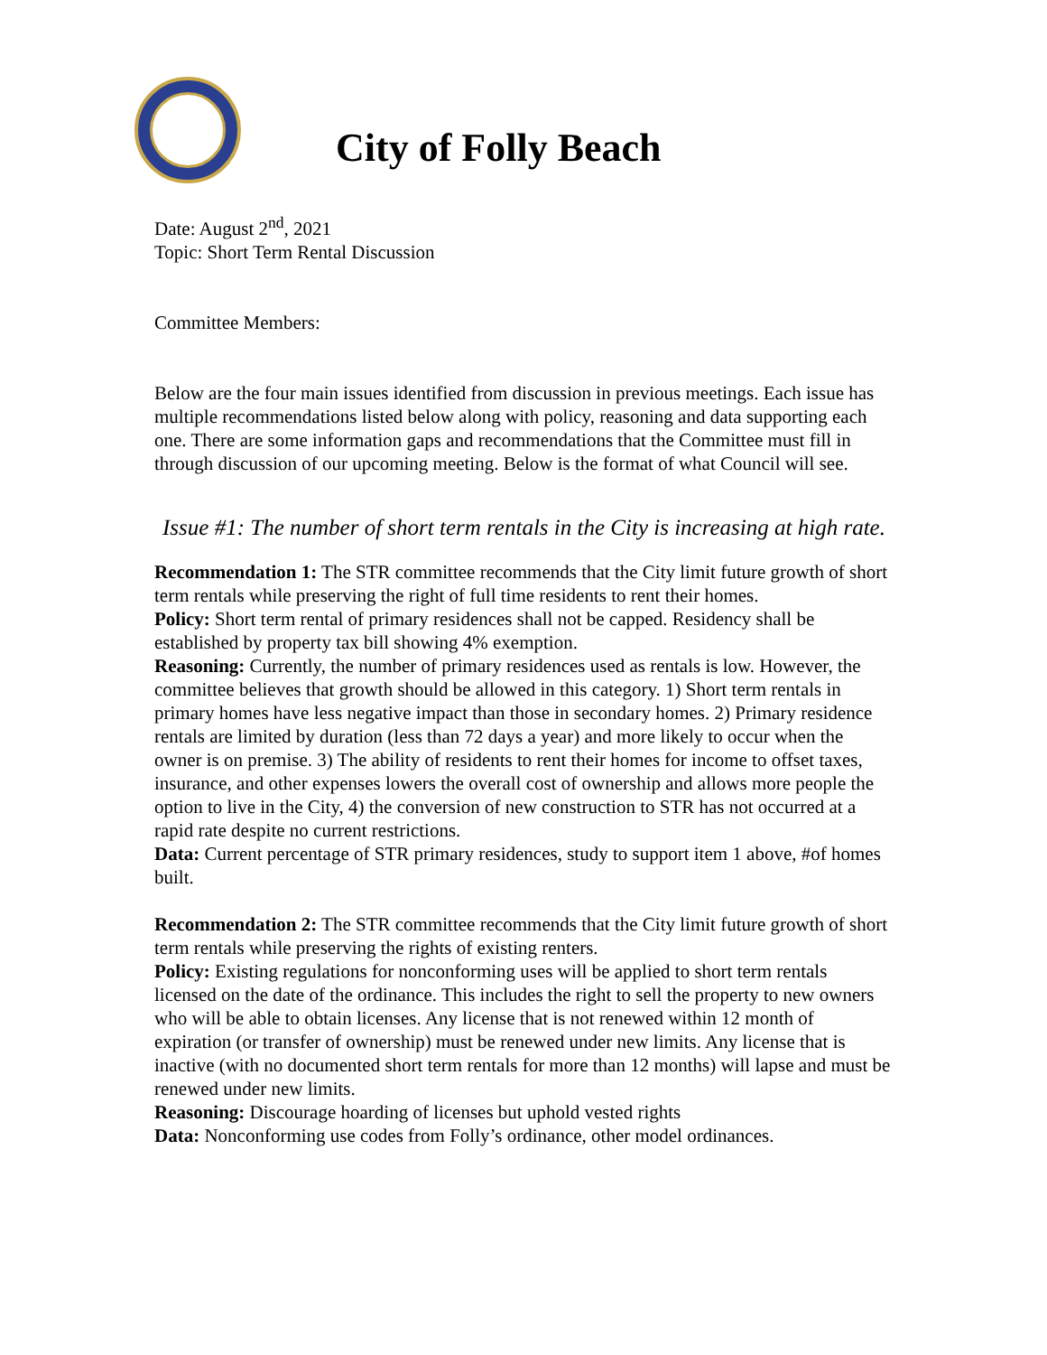City of Folly Beach
Date: August 2<sup>nd</sup>, 2021
Topic: Short Term Rental Discussion
Committee Members:
Below are the four main issues identified from discussion in previous meetings. Each issue has multiple recommendations listed below along with policy, reasoning and data supporting each one. There are some information gaps and recommendations that the Committee must fill in through discussion of our upcoming meeting. Below is the format of what Council will see.
Issue #1: The number of short term rentals in the City is increasing at high rate.
Recommendation 1: The STR committee recommends that the City limit future growth of short term rentals while preserving the right of full time residents to rent their homes.
Policy: Short term rental of primary residences shall not be capped. Residency shall be established by property tax bill showing 4% exemption.
Reasoning: Currently, the number of primary residences used as rentals is low. However, the committee believes that growth should be allowed in this category. 1) Short term rentals in primary homes have less negative impact than those in secondary homes. 2) Primary residence rentals are limited by duration (less than 72 days a year) and more likely to occur when the owner is on premise. 3) The ability of residents to rent their homes for income to offset taxes, insurance, and other expenses lowers the overall cost of ownership and allows more people the option to live in the City, 4) the conversion of new construction to STR has not occurred at a rapid rate despite no current restrictions.
Data: Current percentage of STR primary residences, study to support item 1 above, #of homes built.
Recommendation 2: The STR committee recommends that the City limit future growth of short term rentals while preserving the rights of existing renters.
Policy: Existing regulations for nonconforming uses will be applied to short term rentals licensed on the date of the ordinance. This includes the right to sell the property to new owners who will be able to obtain licenses. Any license that is not renewed within 12 month of expiration (or transfer of ownership) must be renewed under new limits. Any license that is inactive (with no documented short term rentals for more than 12 months) will lapse and must be renewed under new limits.
Reasoning: Discourage hoarding of licenses but uphold vested rights
Data: Nonconforming use codes from Folly’s ordinance, other model ordinances.